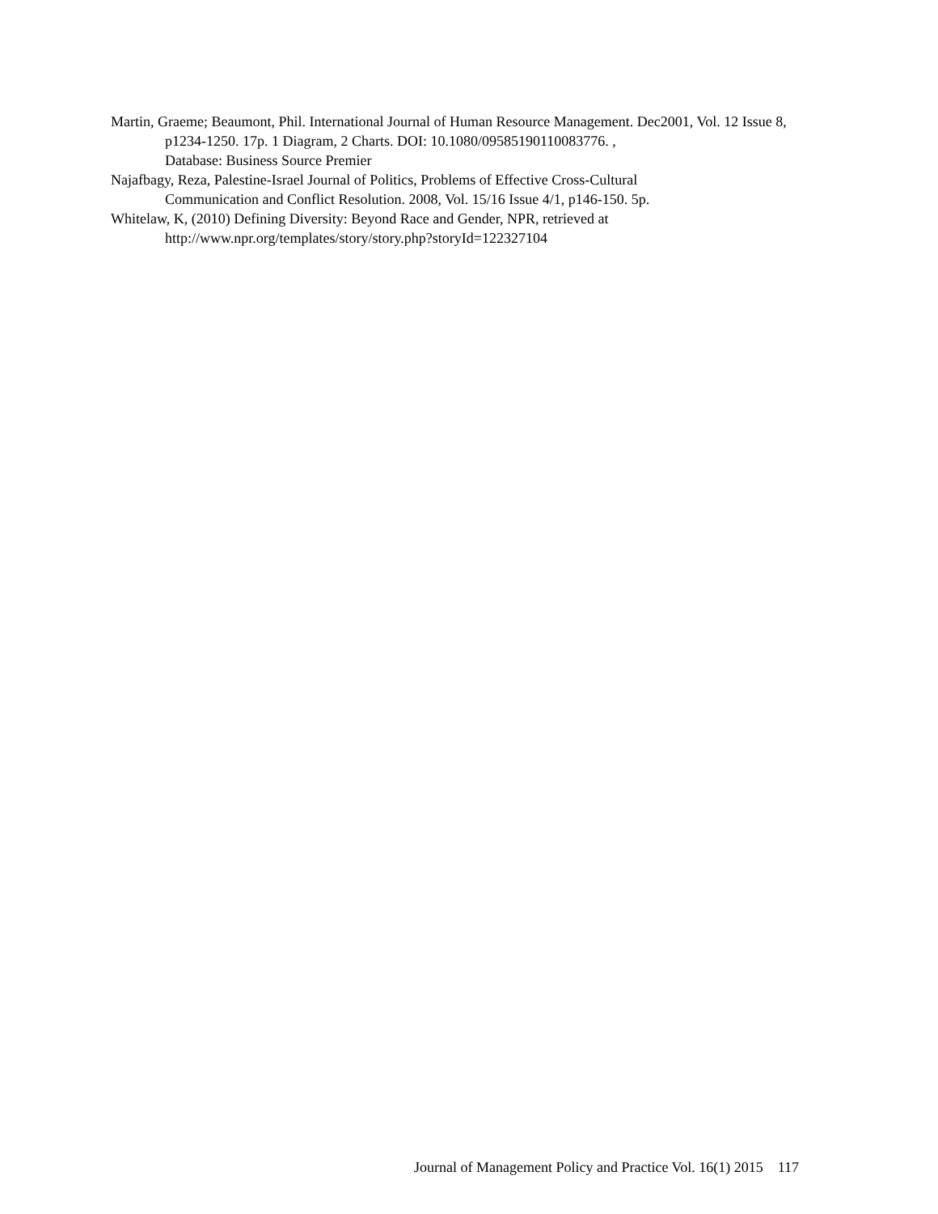Martin, Graeme; Beaumont, Phil. International Journal of Human Resource Management. Dec2001, Vol. 12 Issue 8, p1234-1250. 17p. 1 Diagram, 2 Charts. DOI: 10.1080/09585190110083776. ,
Database: Business Source Premier
Najafbagy, Reza, Palestine-Israel Journal of Politics, Problems of Effective Cross-Cultural
Communication and Conflict Resolution. 2008, Vol. 15/16 Issue 4/1, p146-150. 5p.
Whitelaw, K, (2010) Defining Diversity: Beyond Race and Gender, NPR, retrieved at
http://www.npr.org/templates/story/story.php?storyId=122327104
Journal of Management Policy and Practice Vol. 16(1) 2015 117